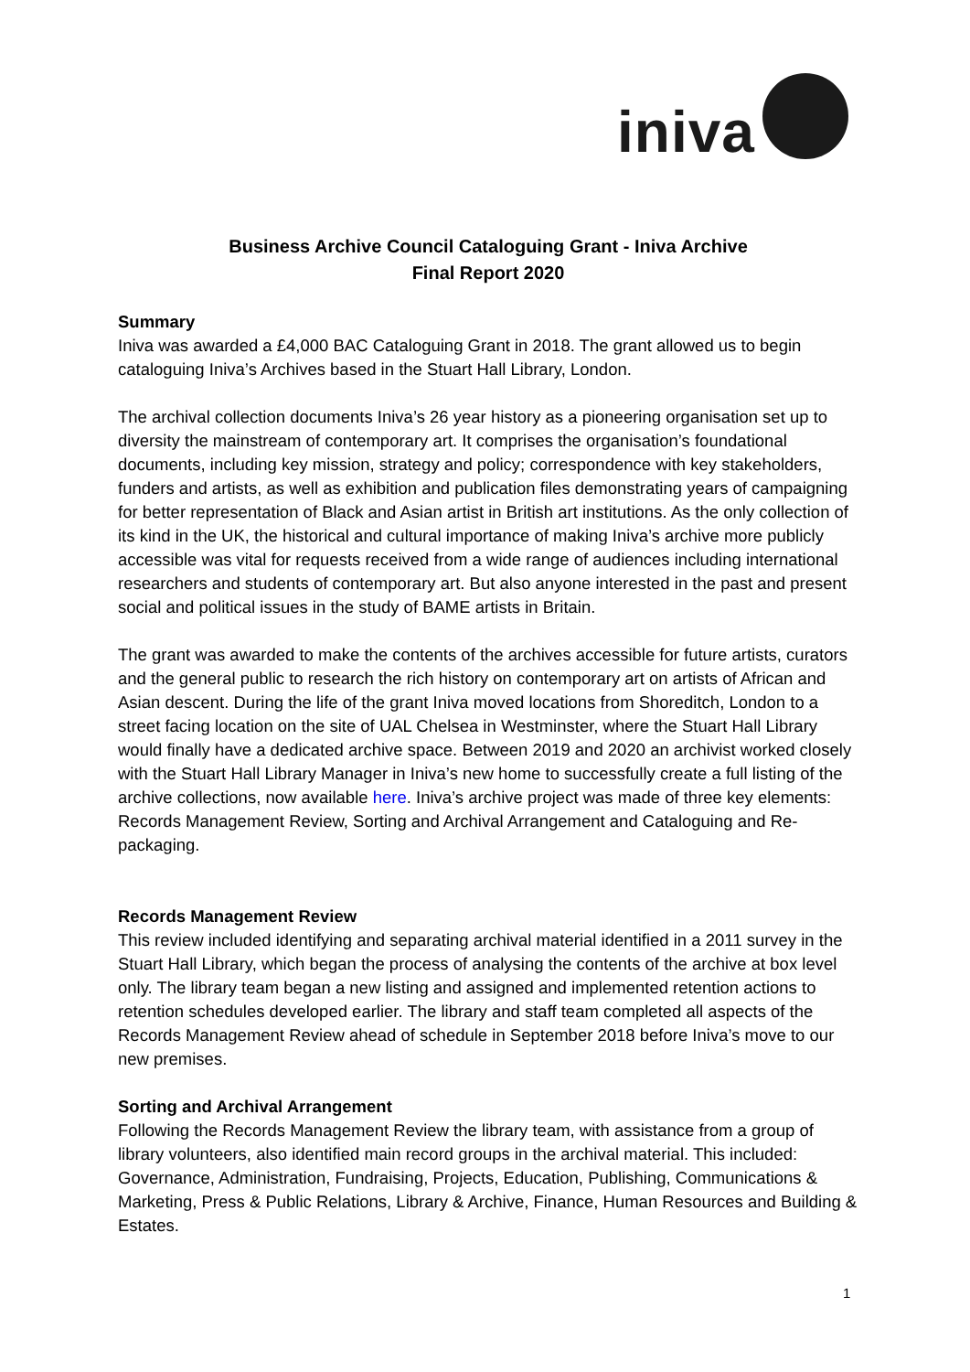iniva
Business Archive Council Cataloguing Grant - Iniva Archive
Final Report 2020
Summary
Iniva was awarded a £4,000 BAC Cataloguing Grant in 2018. The grant allowed us to begin cataloguing Iniva’s Archives based in the Stuart Hall Library, London.
The archival collection documents Iniva’s 26 year history as a pioneering organisation set up to diversity the mainstream of contemporary art. It comprises the organisation’s foundational documents, including key mission, strategy and policy; correspondence with key stakeholders, funders and artists, as well as exhibition and publication files demonstrating years of campaigning for better representation of Black and Asian artist in British art institutions. As the only collection of its kind in the UK, the historical and cultural importance of making Iniva’s archive more publicly accessible was vital for requests received from a wide range of audiences including international researchers and students of contemporary art. But also anyone interested in the past and present social and political issues in the study of BAME artists in Britain.
The grant was awarded to make the contents of the archives accessible for future artists, curators and the general public to research the rich history on contemporary art on artists of African and Asian descent. During the life of the grant Iniva moved locations from Shoreditch, London to a street facing location on the site of UAL Chelsea in Westminster, where the Stuart Hall Library would finally have a dedicated archive space. Between 2019 and 2020 an archivist worked closely with the Stuart Hall Library Manager in Iniva’s new home to successfully create a full listing of the archive collections, now available here. Iniva’s archive project was made of three key elements: Records Management Review, Sorting and Archival Arrangement and Cataloguing and Re-packaging.
Records Management Review
This review included identifying and separating archival material identified in a 2011 survey in the Stuart Hall Library, which began the process of analysing the contents of the archive at box level only. The library team began a new listing and assigned and implemented retention actions to retention schedules developed earlier. The library and staff team completed all aspects of the Records Management Review ahead of schedule in September 2018 before Iniva’s move to our new premises.
Sorting and Archival Arrangement
Following the Records Management Review the library team, with assistance from a group of library volunteers, also identified main record groups in the archival material. This included: Governance, Administration, Fundraising, Projects, Education, Publishing, Communications & Marketing, Press & Public Relations, Library & Archive, Finance, Human Resources and Building & Estates.
1